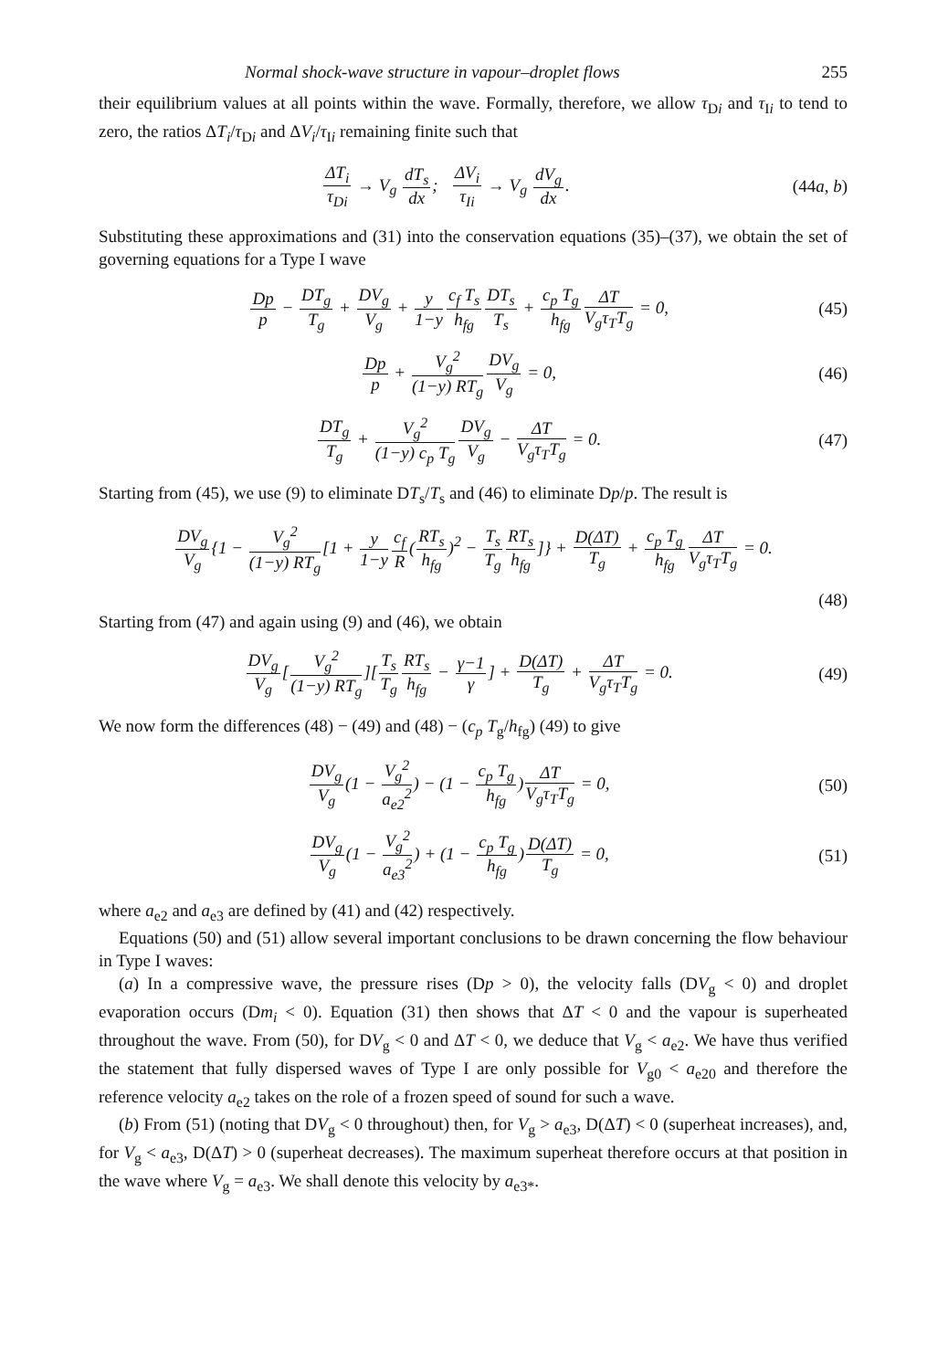Normal shock-wave structure in vapour–droplet flows 255
their equilibrium values at all points within the wave. Formally, therefore, we allow τ<sub>Di</sub> and τ<sub>Ii</sub> to tend to zero, the ratios ΔT<sub>i</sub>/τ<sub>Di</sub> and ΔV<sub>i</sub>/τ<sub>Ii</sub> remaining finite such that
ΔT<sub>i</sub> τ<sub>Di</sub> → V<sub>g</sub> dT<sub>s</sub> dx; ΔV<sub>i</sub> τ<sub>Ii</sub> → V<sub>g</sub> dV<sub>g</sub> dx.
(44a, b)
Substituting these approximations and (31) into the conservation equations (35)–(37), we obtain the set of governing equations for a Type I wave
Dp p − DT<sub>g</sub> T<sub>g</sub> + DV<sub>g</sub> V<sub>g</sub> + y 1−y c<sub>f</sub> T<sub>s</sub> h<sub>fg</sub> DT<sub>s</sub> T<sub>s</sub> + c<sub>p</sub> T<sub>g</sub> h<sub>fg</sub> ΔT V<sub>g</sub>τ<sub>T</sub>T<sub>g</sub> = 0,
(45)
Dp p + V<sub>g</sub><sup>2</sup> (1−y) RT<sub>g</sub> DV<sub>g</sub> V<sub>g</sub> = 0,
(46)
DT<sub>g</sub> T<sub>g</sub> + V<sub>g</sub><sup>2</sup> (1−y) c<sub>p</sub> T<sub>g</sub> DV<sub>g</sub> V<sub>g</sub> − ΔT V<sub>g</sub>τ<sub>T</sub>T<sub>g</sub> = 0.
(47)
Starting from (45), we use (9) to eliminate DT<sub>s</sub>/T<sub>s</sub> and (46) to eliminate Dp/p. The result is
DV<sub>g</sub> V<sub>g</sub>{1 − V<sub>g</sub><sup>2</sup> (1−y) RT<sub>g</sub>[1 + y 1−y c<sub>f</sub> R(RT<sub>s</sub> h<sub>fg</sub>)<sup>2</sup> − T<sub>s</sub> T<sub>g</sub> RT<sub>s</sub> h<sub>fg</sub>]} + D(ΔT) T<sub>g</sub> + c<sub>p</sub> T<sub>g</sub> h<sub>fg</sub> ΔT V<sub>g</sub>τ<sub>T</sub>T<sub>g</sub> = 0.
(48)
Starting from (47) and again using (9) and (46), we obtain
DV<sub>g</sub> V<sub>g</sub>[V<sub>g</sub><sup>2</sup> (1−y) RT<sub>g</sub>][T<sub>s</sub> T<sub>g</sub> RT<sub>s</sub> h<sub>fg</sub> − γ−1 γ] + D(ΔT) T<sub>g</sub> + ΔT V<sub>g</sub>τ<sub>T</sub>T<sub>g</sub> = 0.
(49)
We now form the differences (48) − (49) and (48) − (c<sub>p</sub> T<sub>g</sub>/h<sub>fg</sub>) (49) to give
DV<sub>g</sub> V<sub>g</sub>(1 − V<sub>g</sub><sup>2</sup> a<sub>e2</sub><sup>2</sup>) − (1 − c<sub>p</sub> T<sub>g</sub> h<sub>fg</sub>)ΔT V<sub>g</sub>τ<sub>T</sub>T<sub>g</sub> = 0,
(50)
DV<sub>g</sub> V<sub>g</sub>(1 − V<sub>g</sub><sup>2</sup> a<sub>e3</sub><sup>2</sup>) + (1 − c<sub>p</sub> T<sub>g</sub> h<sub>fg</sub>)D(ΔT) T<sub>g</sub> = 0,
(51)
where a<sub>e2</sub> and a<sub>e3</sub> are defined by (41) and (42) respectively.
Equations (50) and (51) allow several important conclusions to be drawn concerning the flow behaviour in Type I waves:
(a) In a compressive wave, the pressure rises (Dp > 0), the velocity falls (DV<sub>g</sub> < 0) and droplet evaporation occurs (Dm<sub>i</sub> < 0). Equation (31) then shows that ΔT < 0 and the vapour is superheated throughout the wave. From (50), for DV<sub>g</sub> < 0 and ΔT < 0, we deduce that V<sub>g</sub> < a<sub>e2</sub>. We have thus verified the statement that fully dispersed waves of Type I are only possible for V<sub>g0</sub> < a<sub>e20</sub> and therefore the reference velocity a<sub>e2</sub> takes on the role of a frozen speed of sound for such a wave.
(b) From (51) (noting that DV<sub>g</sub> < 0 throughout) then, for V<sub>g</sub> > a<sub>e3</sub>, D(ΔT) < 0 (superheat increases), and, for V<sub>g</sub> < a<sub>e3</sub>, D(ΔT) > 0 (superheat decreases). The maximum superheat therefore occurs at that position in the wave where V<sub>g</sub> = a<sub>e3</sub>. We shall denote this velocity by a<sub>e3*</sub>.